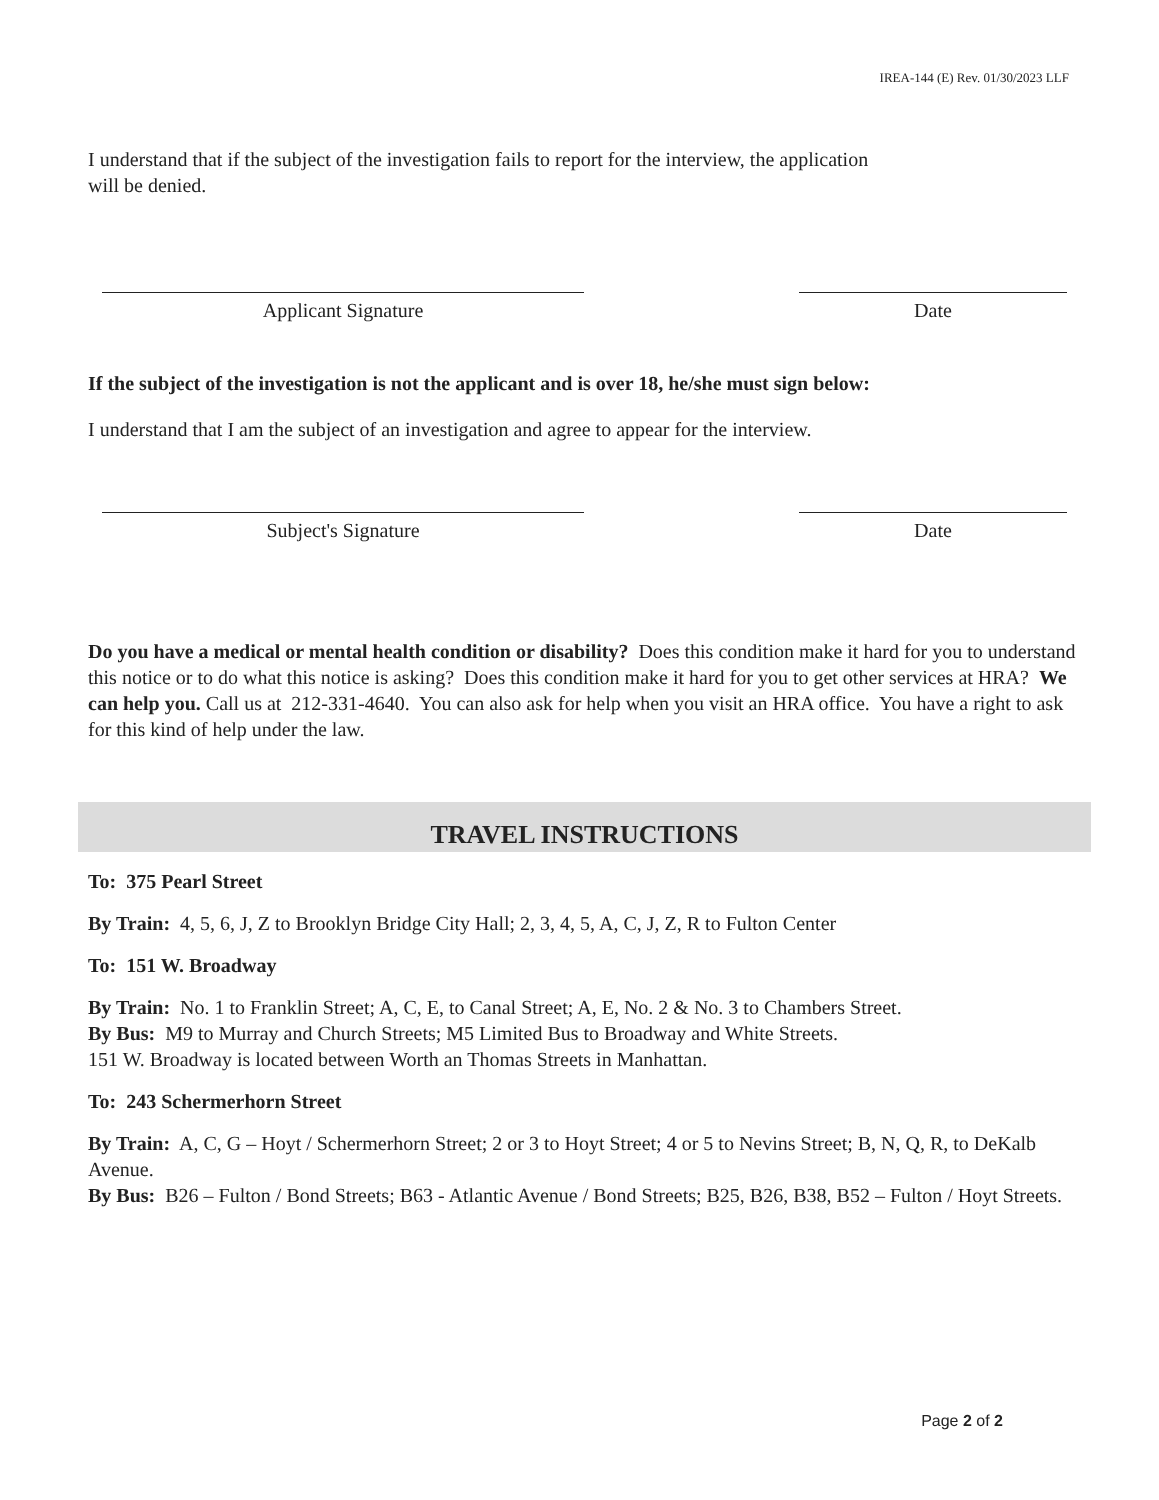IREA-144 (E) Rev. 01/30/2023 LLF
I understand that if the subject of the investigation fails to report for the interview, the application
will be denied.
Applicant Signature Date
If the subject of the investigation is not the applicant and is over 18, he/she must sign below:
I understand that I am the subject of an investigation and agree to appear for the interview.
Subject's Signature Date
Do you have a medical or mental health condition or disability? Does this condition make it hard for you to understand this notice or to do what this notice is asking? Does this condition make it hard for you to get other services at HRA? We can help you. Call us at 212-331-4640. You can also ask for help when you visit an HRA office. You have a right to ask for this kind of help under the law.
TRAVEL INSTRUCTIONS
To: 375 Pearl Street
By Train: 4, 5, 6, J, Z to Brooklyn Bridge City Hall; 2, 3, 4, 5, A, C, J, Z, R to Fulton Center
To: 151 W. Broadway
By Train: No. 1 to Franklin Street; A, C, E, to Canal Street; A, E, No. 2 & No. 3 to Chambers Street.
By Bus: M9 to Murray and Church Streets; M5 Limited Bus to Broadway and White Streets.
151 W. Broadway is located between Worth an Thomas Streets in Manhattan.
To: 243 Schermerhorn Street
By Train: A, C, G – Hoyt / Schermerhorn Street; 2 or 3 to Hoyt Street; 4 or 5 to Nevins Street; B, N, Q, R, to DeKalb Avenue.
By Bus: B26 – Fulton / Bond Streets; B63 - Atlantic Avenue / Bond Streets; B25, B26, B38, B52 – Fulton / Hoyt Streets.
Page 2 of 2